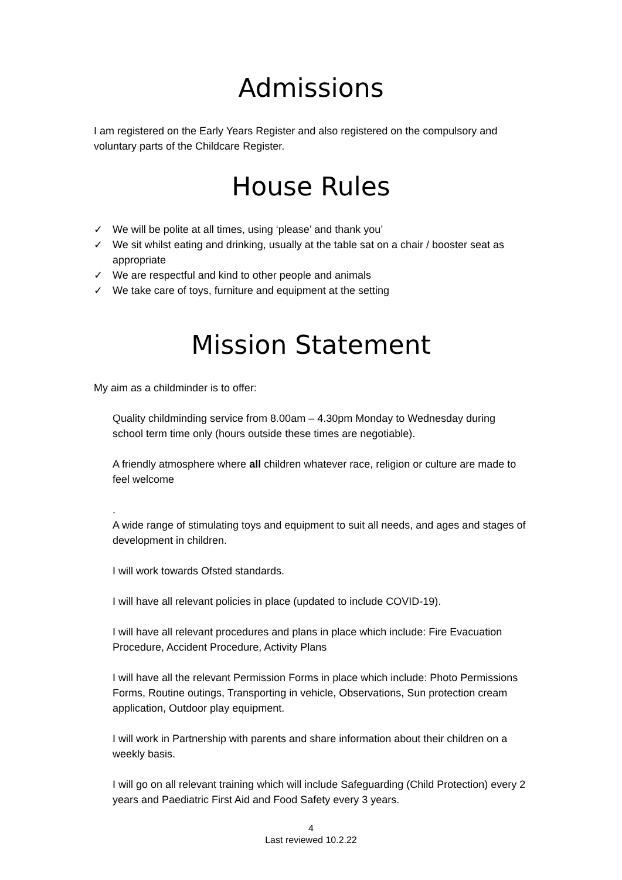Admissions
I am registered on the Early Years Register and also registered on the compulsory and voluntary parts of the Childcare Register.
House Rules
✓ We will be polite at all times, using ‘please’ and thank you’
✓ We sit whilst eating and drinking, usually at the table sat on a chair / booster seat as appropriate
✓ We are respectful and kind to other people and animals
✓ We take care of toys, furniture and equipment at the setting
Mission Statement
My aim as a childminder is to offer:
Quality childminding service from 8.00am – 4.30pm Monday to Wednesday during school term time only (hours outside these times are negotiable).
A friendly atmosphere where all children whatever race, religion or culture are made to feel welcome
.
A wide range of stimulating toys and equipment to suit all needs, and ages and stages of development in children.
I will work towards Ofsted standards.
I will have all relevant policies in place (updated to include COVID-19).
I will have all relevant procedures and plans in place which include: Fire Evacuation Procedure, Accident Procedure, Activity Plans
I will have all the relevant Permission Forms in place which include: Photo Permissions Forms, Routine outings, Transporting in vehicle, Observations, Sun protection cream application, Outdoor play equipment.
I will work in Partnership with parents and share information about their children on a weekly basis.
I will go on all relevant training which will include Safeguarding (Child Protection) every 2 years and Paediatric First Aid and Food Safety every 3 years.
4
Last reviewed 10.2.22